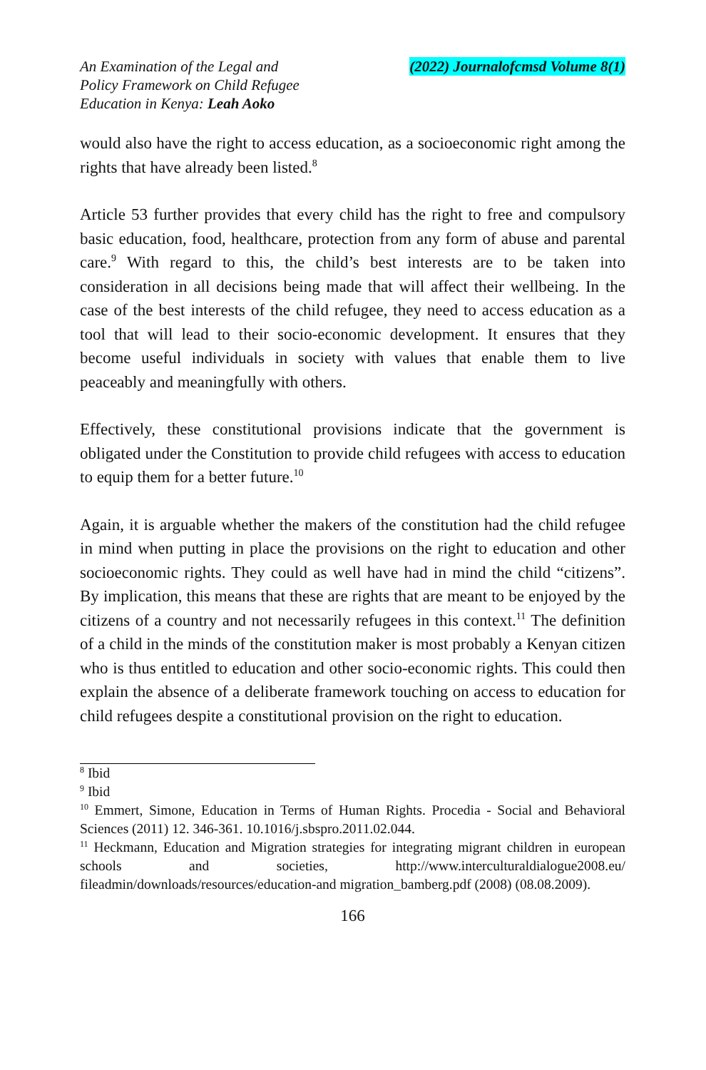An Examination of the Legal and
Policy Framework on Child Refugee
Education in Kenya: Leah Aoko
(2022) Journalofcmsd Volume 8(1)
would also have the right to access education, as a socioeconomic right among the rights that have already been listed.<sup>8</sup>
Article 53 further provides that every child has the right to free and compulsory basic education, food, healthcare, protection from any form of abuse and parental care.<sup>9</sup> With regard to this, the child’s best interests are to be taken into consideration in all decisions being made that will affect their wellbeing. In the case of the best interests of the child refugee, they need to access education as a tool that will lead to their socio-economic development. It ensures that they become useful individuals in society with values that enable them to live peaceably and meaningfully with others.
Effectively, these constitutional provisions indicate that the government is obligated under the Constitution to provide child refugees with access to education to equip them for a better future.<sup>10</sup>
Again, it is arguable whether the makers of the constitution had the child refugee in mind when putting in place the provisions on the right to education and other socioeconomic rights. They could as well have had in mind the child “citizens”. By implication, this means that these are rights that are meant to be enjoyed by the citizens of a country and not necessarily refugees in this context.<sup>11</sup> The definition of a child in the minds of the constitution maker is most probably a Kenyan citizen who is thus entitled to education and other socio-economic rights. This could then explain the absence of a deliberate framework touching on access to education for child refugees despite a constitutional provision on the right to education.
<sup>8</sup> Ibid
<sup>9</sup> Ibid
<sup>10</sup> Emmert, Simone, Education in Terms of Human Rights. Procedia - Social and Behavioral Sciences (2011) 12. 346-361. 10.1016/j.sbspro.2011.02.044.
<sup>11</sup> Heckmann, Education and Migration strategies for integrating migrant children in european schools and societies, http://www.interculturaldialogue2008.eu/ fileadmin/downloads/resources/education-and migration_bamberg.pdf (2008) (08.08.2009).
166